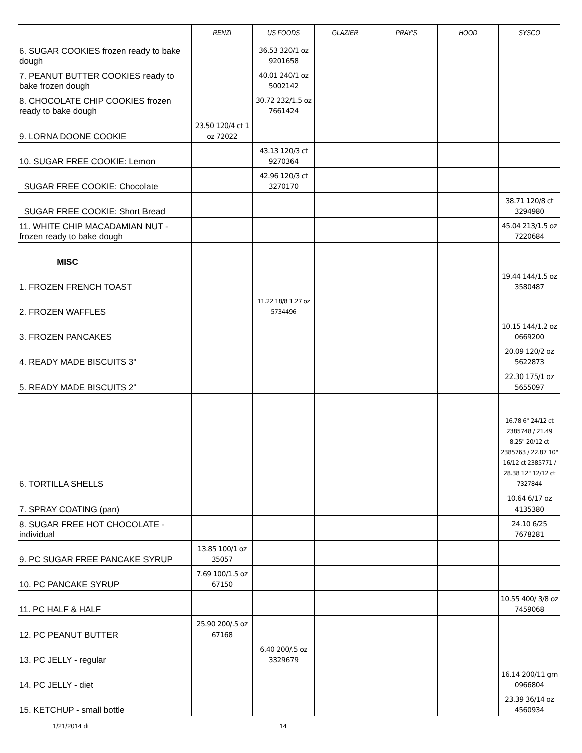| | RENZI | US FOODS | GLAZIER | PRAY'S | HOOD | SYSCO |
| --- | --- | --- | --- | --- | --- | --- |
| 6. SUGAR COOKIES frozen ready to bake dough | | 36.53 320/1 oz 9201658 | | | | |
| 7. PEANUT BUTTER COOKIES ready to bake frozen dough | | 40.01 240/1 oz 5002142 | | | | |
| 8. CHOCOLATE CHIP COOKIES frozen ready to bake dough | | 30.72 232/1.5 oz 7661424 | | | | |
| 9. LORNA DOONE COOKIE | 23.50 120/4 ct 1 oz 72022 | | | | | |
| 10. SUGAR FREE COOKIE: Lemon | | 43.13 120/3 ct 9270364 | | | | |
| SUGAR FREE COOKIE: Chocolate | | 42.96 120/3 ct 3270170 | | | | |
| SUGAR FREE COOKIE: Short Bread | | | | | | 38.71 120/8 ct 3294980 |
| 11. WHITE CHIP MACADAMIAN NUT - frozen ready to bake dough | | | | | | 45.04 213/1.5 oz 7220684 |
| MISC | | | | | | |
| 1. FROZEN FRENCH TOAST | | | | | | 19.44 144/1.5 oz 3580487 |
| 2. FROZEN WAFFLES | | 11.22 18/8 1.27 oz 5734496 | | | | |
| 3. FROZEN PANCAKES | | | | | | 10.15 144/1.2 oz 0669200 |
| 4. READY MADE BISCUITS 3" | | | | | | 20.09 120/2 oz 5622873 |
| 5. READY MADE BISCUITS 2" | | | | | | 22.30 175/1 oz 5655097 |
| 6. TORTILLA SHELLS | | | | | | 16.78 6" 24/12 ct 2385748 / 21.49 8.25" 20/12 ct 2385763 / 22.87 10" 16/12 ct 2385771 / 28.38 12" 12/12 ct 7327844 |
| 7. SPRAY COATING (pan) | | | | | | 10.64 6/17 oz 4135380 |
| 8. SUGAR FREE HOT CHOCOLATE - individual | | | | | | 24.10 6/25 7678281 |
| 9. PC SUGAR FREE PANCAKE SYRUP | 13.85 100/1 oz 35057 | | | | | |
| 10. PC PANCAKE SYRUP | 7.69 100/1.5 oz 67150 | | | | | |
| 11. PC HALF & HALF | | | | | | 10.55 400/ 3/8 oz 7459068 |
| 12. PC PEANUT BUTTER | 25.90 200/.5 oz 67168 | | | | | |
| 13. PC JELLY - regular | | 6.40 200/.5 oz 3329679 | | | | |
| 14. PC JELLY - diet | | | | | | 16.14 200/11 gm 0966804 |
| 15. KETCHUP - small bottle | | | | | | 23.39 36/14 oz 4560934 |
1/21/2014 dt 14